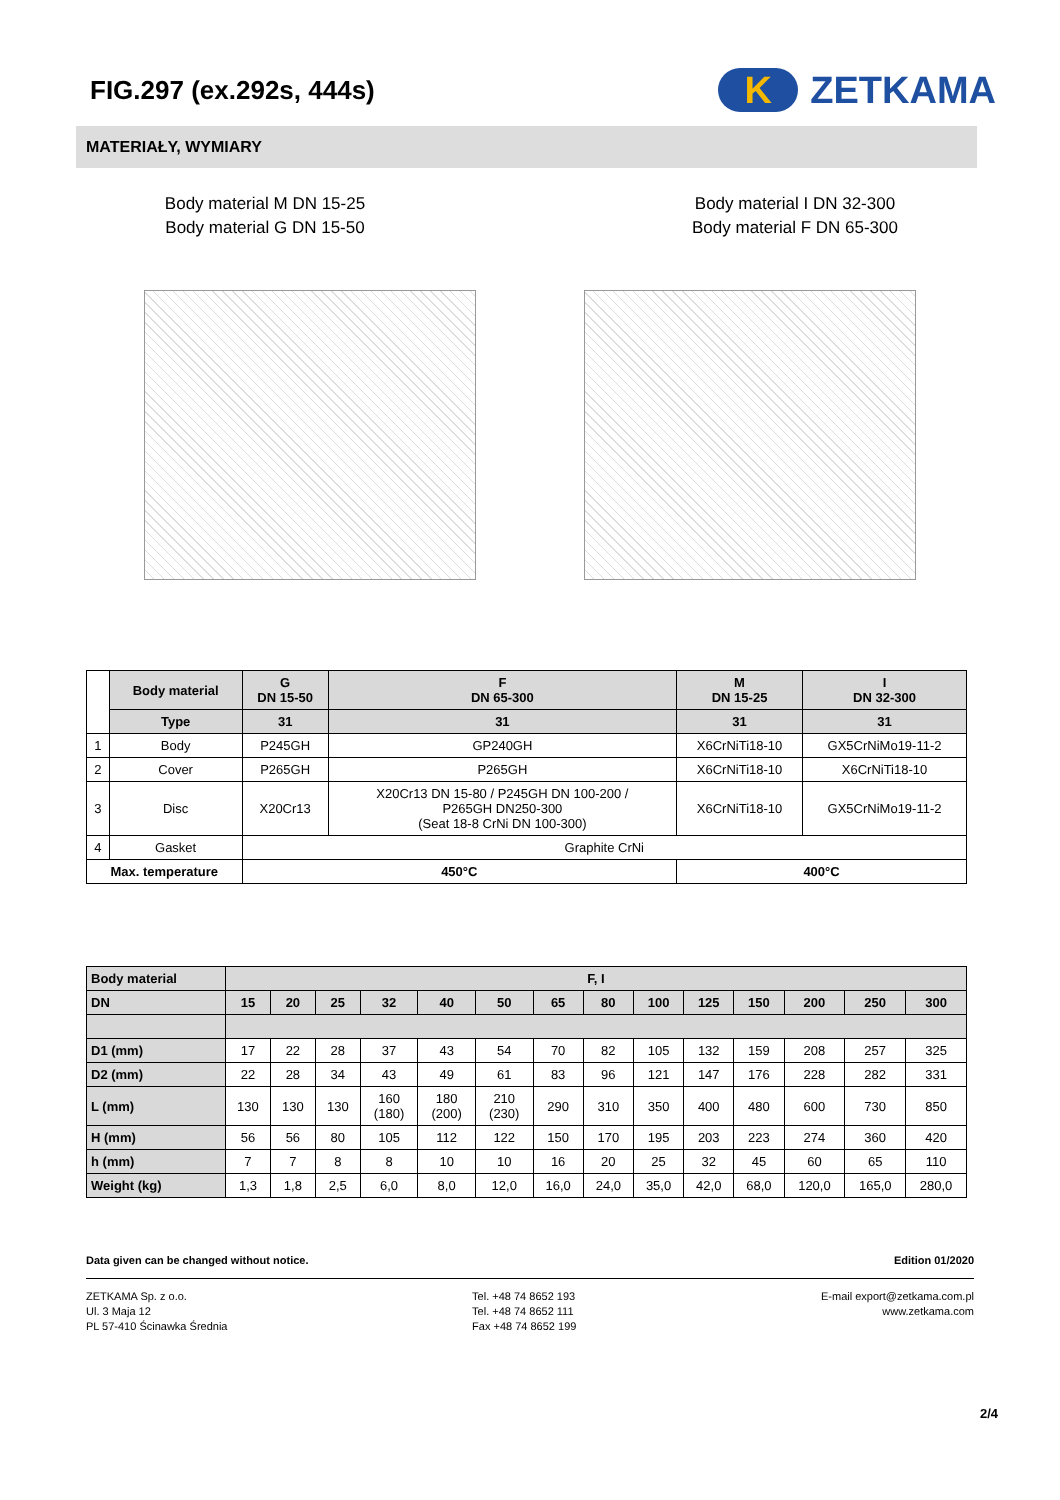FIG.297 (ex.292s, 444s)
K ZETKAMA
MATERIAŁY, WYMIARY
Body material M DN 15-25
Body material G DN 15-50
Body material I DN 32-300
Body material F DN 65-300
| | Body material | G DN 15-50 | F DN 65-300 | M DN 15-25 | I DN 32-300 |
| --- | --- | --- | --- | --- | --- |
| | Type | 31 | 31 | 31 | 31 |
| 1 | Body | P245GH | GP240GH | X6CrNiTi18-10 | GX5CrNiMo19-11-2 |
| 2 | Cover | P265GH | P265GH | X6CrNiTi18-10 | X6CrNiTi18-10 |
| 3 | Disc | X20Cr13 | X20Cr13 DN 15-80 / P245GH DN 100-200 / P265GH DN250-300 (Seat 18-8 CrNi DN 100-300) | X6CrNiTi18-10 | GX5CrNiMo19-11-2 |
| 4 | Gasket | Graphite CrNi | | | |
| Max. temperature | | 450°C | | 400°C | |
| Body material | F, I | | | | | | | | | | | | | |
| DN | 15 | 20 | 25 | 32 | 40 | 50 | 65 | 80 | 100 | 125 | 150 | 200 | 250 | 300 |
| D1 (mm) | 17 | 22 | 28 | 37 | 43 | 54 | 70 | 82 | 105 | 132 | 159 | 208 | 257 | 325 |
| D2 (mm) | 22 | 28 | 34 | 43 | 49 | 61 | 83 | 96 | 121 | 147 | 176 | 228 | 282 | 331 |
| L (mm) | 130 | 130 | 130 | 160 (180) | 180 (200) | 210 (230) | 290 | 310 | 350 | 400 | 480 | 600 | 730 | 850 |
| H (mm) | 56 | 56 | 80 | 105 | 112 | 122 | 150 | 170 | 195 | 203 | 223 | 274 | 360 | 420 |
| h (mm) | 7 | 7 | 8 | 8 | 10 | 10 | 16 | 20 | 25 | 32 | 45 | 60 | 65 | 110 |
| Weight (kg) | 1,3 | 1,8 | 2,5 | 6,0 | 8,0 | 12,0 | 16,0 | 24,0 | 35,0 | 42,0 | 68,0 | 120,0 | 165,0 | 280,0 |
Data given can be changed without notice. Edition 01/2020
ZETKAMA Sp. z o.o.
Ul. 3 Maja 12
PL 57-410 Ścinawka Średnia
Tel. +48 74 8652 193
Tel. +48 74 8652 111
Fax +48 74 8652 199
E-mail export@zetkama.com.pl
www.zetkama.com
2/4